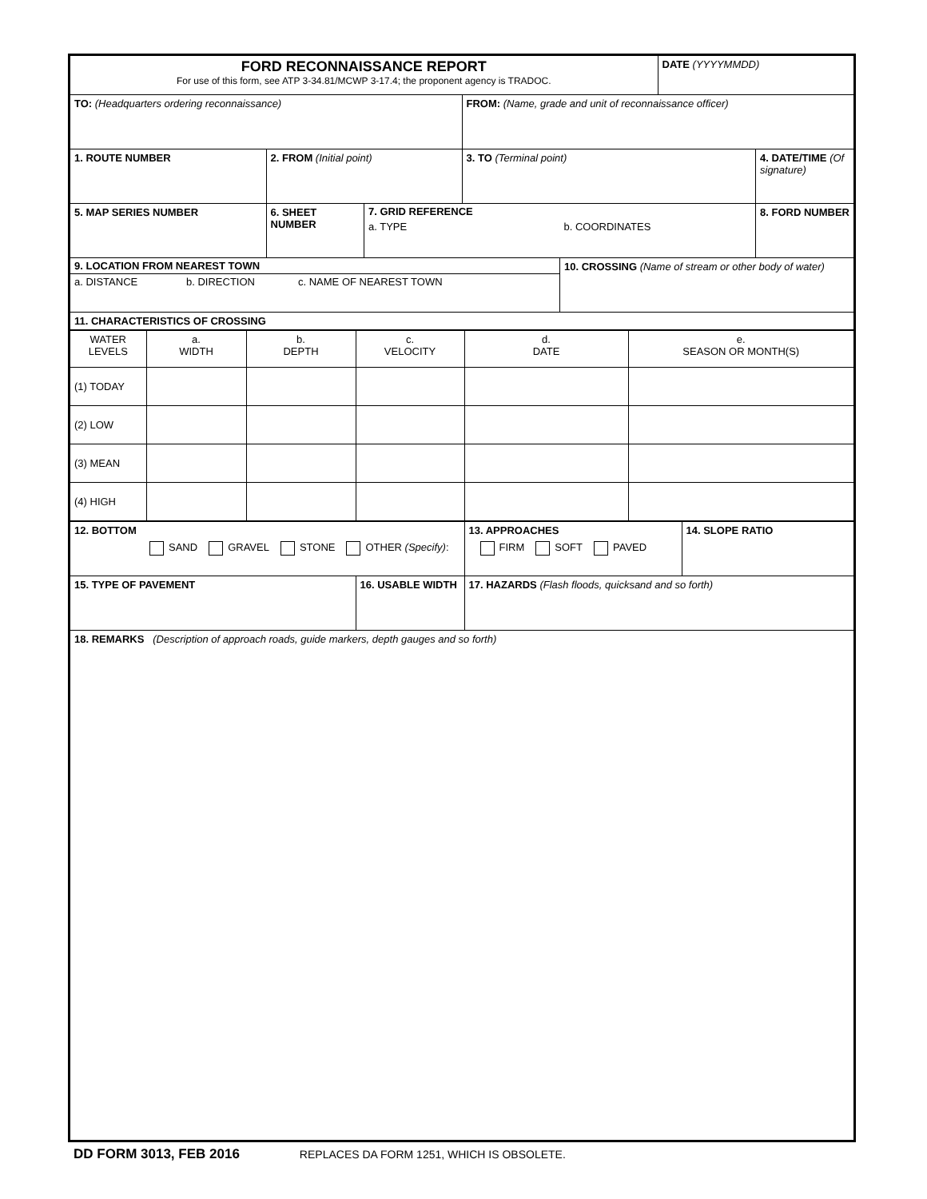| FORD RECONNAISSANCE REPORT For use of this form, see ATP 3-34.81/MCWP 3-17.4; the proponent agency is TRADOC. | | | | | DATE (YYYYMMDD) | |
| TO: (Headquarters ordering reconnaissance) | | | FROM: (Name, grade and unit of reconnaissance officer) | | | |
| 1. ROUTE NUMBER | 2. FROM (Initial point) | | 3. TO (Terminal point) | | | 4. DATE/TIME (Of signature) |
| 5. MAP SERIES NUMBER | 6. SHEET NUMBER | 7. GRID REFERENCE a. TYPE b. COORDINATES | | | | 8. FORD NUMBER |
| 9. LOCATION FROM NEAREST TOWN a. DISTANCE b. DIRECTION c. NAME OF NEAREST TOWN | | | | 10. CROSSING (Name of stream or other body of water) | | |
| 11. CHARACTERISTICS OF CROSSING | | | | | | |
| WATER LEVELS | a. WIDTH | b. DEPTH | c. VELOCITY | d. DATE | e. SEASON OR MONTH(S) |
| (1) TODAY | | | | | |
| (2) LOW | | | | | |
| (3) MEAN | | | | | |
| (4) HIGH | | | | | |
| 12. BOTTOM SAND GRAVEL STONE OTHER (Specify) : | | 13. APPROACHES FIRM SOFT PAVED | 14. SLOPE RATIO |
| 15. TYPE OF PAVEMENT | 16. USABLE WIDTH | 17. HAZARDS (Flash floods, quicksand and so forth) | |
| 18. REMARKS (Description of approach roads, guide markers, depth gauges and so forth) | | | |
DD FORM 3013, FEB 2016 REPLACES DA FORM 1251, WHICH IS OBSOLETE.